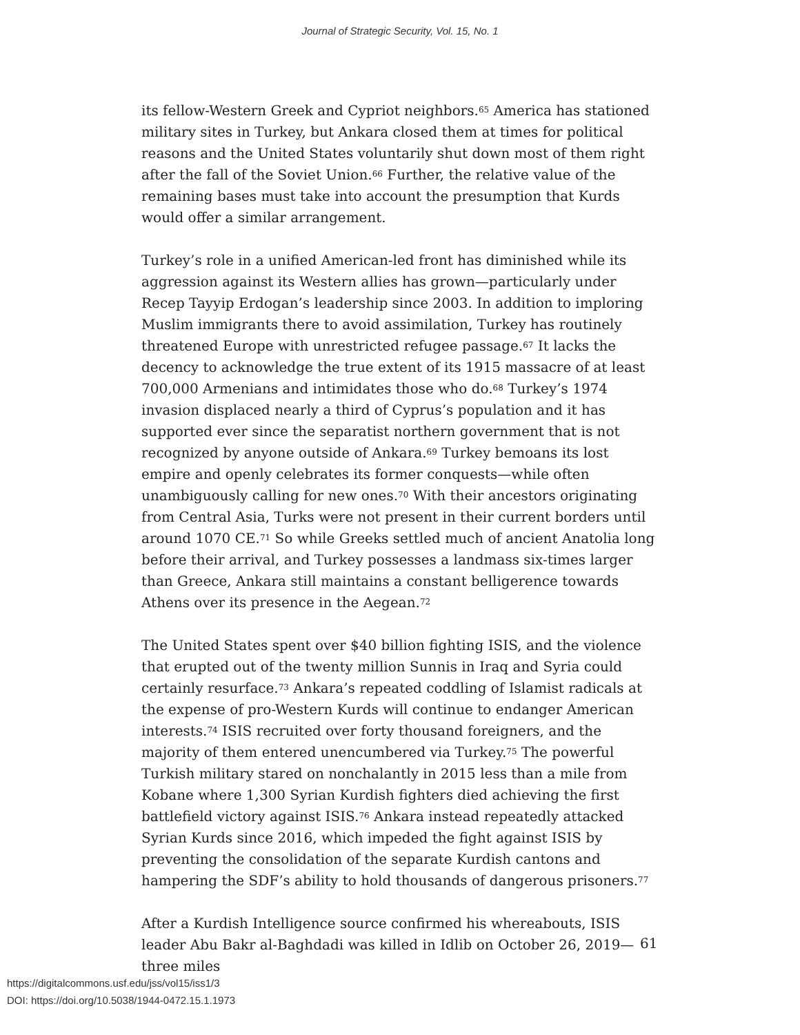Journal of Strategic Security, Vol. 15, No. 1
its fellow-Western Greek and Cypriot neighbors.<sup>65</sup> America has stationed military sites in Turkey, but Ankara closed them at times for political reasons and the United States voluntarily shut down most of them right after the fall of the Soviet Union.<sup>66</sup> Further, the relative value of the remaining bases must take into account the presumption that Kurds would offer a similar arrangement.
Turkey’s role in a unified American-led front has diminished while its aggression against its Western allies has grown—particularly under Recep Tayyip Erdogan’s leadership since 2003. In addition to imploring Muslim immigrants there to avoid assimilation, Turkey has routinely threatened Europe with unrestricted refugee passage.<sup>67</sup> It lacks the decency to acknowledge the true extent of its 1915 massacre of at least 700,000 Armenians and intimidates those who do.<sup>68</sup> Turkey’s 1974 invasion displaced nearly a third of Cyprus’s population and it has supported ever since the separatist northern government that is not recognized by anyone outside of Ankara.<sup>69</sup> Turkey bemoans its lost empire and openly celebrates its former conquests—while often unambiguously calling for new ones.<sup>70</sup> With their ancestors originating from Central Asia, Turks were not present in their current borders until around 1070 CE.<sup>71</sup> So while Greeks settled much of ancient Anatolia long before their arrival, and Turkey possesses a landmass six-times larger than Greece, Ankara still maintains a constant belligerence towards Athens over its presence in the Aegean.<sup>72</sup>
The United States spent over $40 billion fighting ISIS, and the violence that erupted out of the twenty million Sunnis in Iraq and Syria could certainly resurface.<sup>73</sup> Ankara’s repeated coddling of Islamist radicals at the expense of pro-Western Kurds will continue to endanger American interests.<sup>74</sup> ISIS recruited over forty thousand foreigners, and the majority of them entered unencumbered via Turkey.<sup>75</sup> The powerful Turkish military stared on nonchalantly in 2015 less than a mile from Kobane where 1,300 Syrian Kurdish fighters died achieving the first battlefield victory against ISIS.<sup>76</sup> Ankara instead repeatedly attacked Syrian Kurds since 2016, which impeded the fight against ISIS by preventing the consolidation of the separate Kurdish cantons and hampering the SDF’s ability to hold thousands of dangerous prisoners.<sup>77</sup>
After a Kurdish Intelligence source confirmed his whereabouts, ISIS leader Abu Bakr al-Baghdadi was killed in Idlib on October 26, 2019—three miles
61
https://digitalcommons.usf.edu/jss/vol15/iss1/3
DOI: https://doi.org/10.5038/1944-0472.15.1.1973